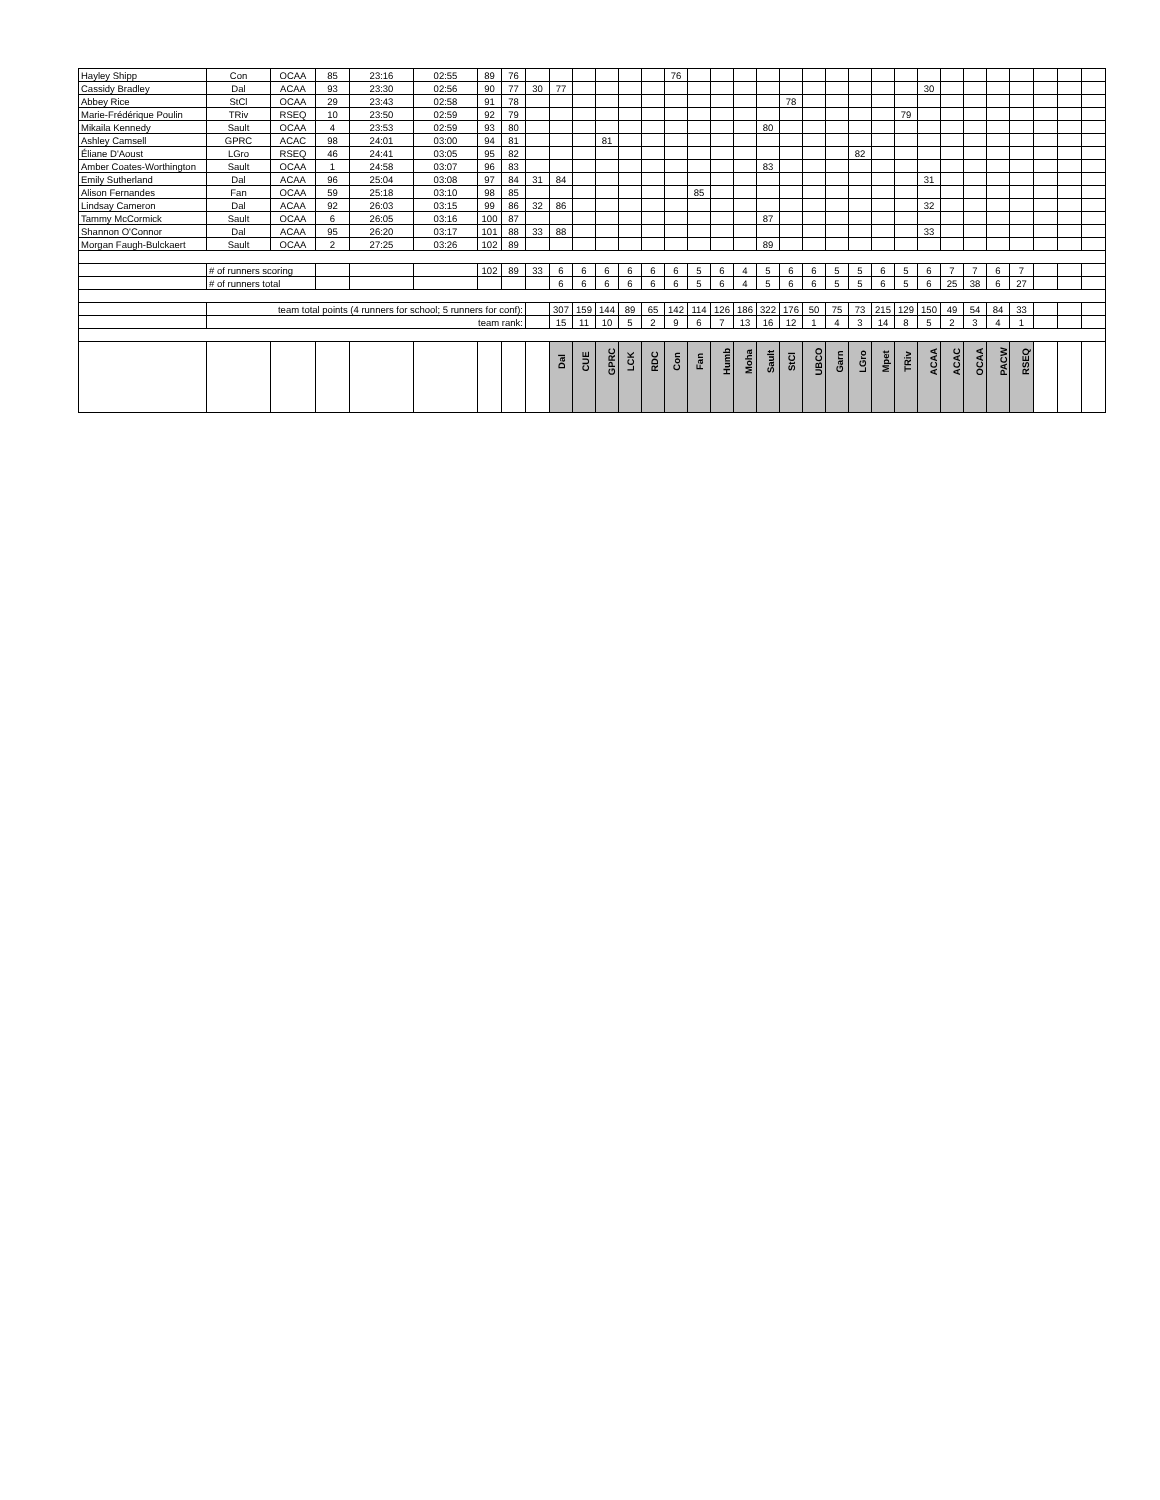| Hayley Shipp | Con | OCAA | 85 | 23:16 | 02:55 | 89 | 76 | | | | | | | 76 | | | | | | | | | | | | | | | | | | |
| Cassidy Bradley | Dal | ACAA | 93 | 23:30 | 02:56 | 90 | 77 | 30 | 77 | | | | | | | | | | | | | | | | 30 | | | | | | | |
| Abbey Rice | StCl | OCAA | 29 | 23:43 | 02:58 | 91 | 78 | | | | | | | | | | | | 78 | | | | | | | | | | | | | |
| Marie-Frédérique Poulin | TRiv | RSEQ | 10 | 23:50 | 02:59 | 92 | 79 | | | | | | | | | | | | | | | | | 79 | | | | | | | | |
| Mikaila Kennedy | Sault | OCAA | 4 | 23:53 | 02:59 | 93 | 80 | | | | | | | | | | | 80 | | | | | | | | | | | | | | |
| Ashley Camsell | GPRC | ACAC | 98 | 24:01 | 03:00 | 94 | 81 | | | | 81 | | | | | | | | | | | | | | | | | | | | | |
| Éliane D'Aoust | LGro | RSEQ | 46 | 24:41 | 03:05 | 95 | 82 | | | | | | | | | | | | | | | 82 | | | | | | | | | | |
| Amber Coates-Worthington | Sault | OCAA | 1 | 24:58 | 03:07 | 96 | 83 | | | | | | | | | | | 83 | | | | | | | | | | | | | | |
| Emily Sutherland | Dal | ACAA | 96 | 25:04 | 03:08 | 97 | 84 | 31 | 84 | | | | | | | | | | | | | | | | 31 | | | | | | | |
| Alison Fernandes | Fan | OCAA | 59 | 25:18 | 03:10 | 98 | 85 | | | | | | | | 85 | | | | | | | | | | | | | | | | | |
| Lindsay Cameron | Dal | ACAA | 92 | 26:03 | 03:15 | 99 | 86 | 32 | 86 | | | | | | | | | | | | | | | | 32 | | | | | | | |
| Tammy McCormick | Sault | OCAA | 6 | 26:05 | 03:16 | 100 | 87 | | | | | | | | | | | 87 | | | | | | | | | | | | | | |
| Shannon O'Connor | Dal | ACAA | 95 | 26:20 | 03:17 | 101 | 88 | 33 | 88 | | | | | | | | | | | | | | | | 33 | | | | | | | |
| Morgan Faugh-Bulckaert | Sault | OCAA | 2 | 27:25 | 03:26 | 102 | 89 | | | | | | | | | | | 89 | | | | | | | | | | | | | | |
| | # of runners scoring | | | | | 102 | 89 | 33 | 6 | 6 | 6 | 6 | 6 | 6 | 5 | 6 | 4 | 5 | 6 | 6 | 5 | 5 | 6 | 5 | 6 | 7 | 7 | 6 | 7 | | | |
| | # of runners total | | | | | | | | 6 | 6 | 6 | 6 | 6 | 6 | 5 | 6 | 4 | 5 | 6 | 6 | 5 | 5 | 6 | 5 | 6 | 25 | 38 | 6 | 27 | | | |
| | team total points (4 runners for school; 5 runners for conf): | | | | | | | | 307 | 159 | 144 | 89 | 65 | 142 | 114 | 126 | 186 | 322 | 176 | 50 | 75 | 73 | 215 | 129 | 150 | 49 | 54 | 84 | 33 | | | |
| | team rank: | | | | | | | | 15 | 11 | 10 | 5 | 2 | 9 | 6 | 7 | 13 | 16 | 12 | 1 | 4 | 3 | 14 | 8 | 5 | 2 | 3 | 4 | 1 | | | |
| | | | | | | | | | Dal | CUE | GPRC | LCK | RDC | Con | Fan | Humb | Moha | Sault | StCl | UBCO | Garn | LGro | Mpet | TRiv | ACAA | ACAC | OCAA | PACW | RSEQ | | | |